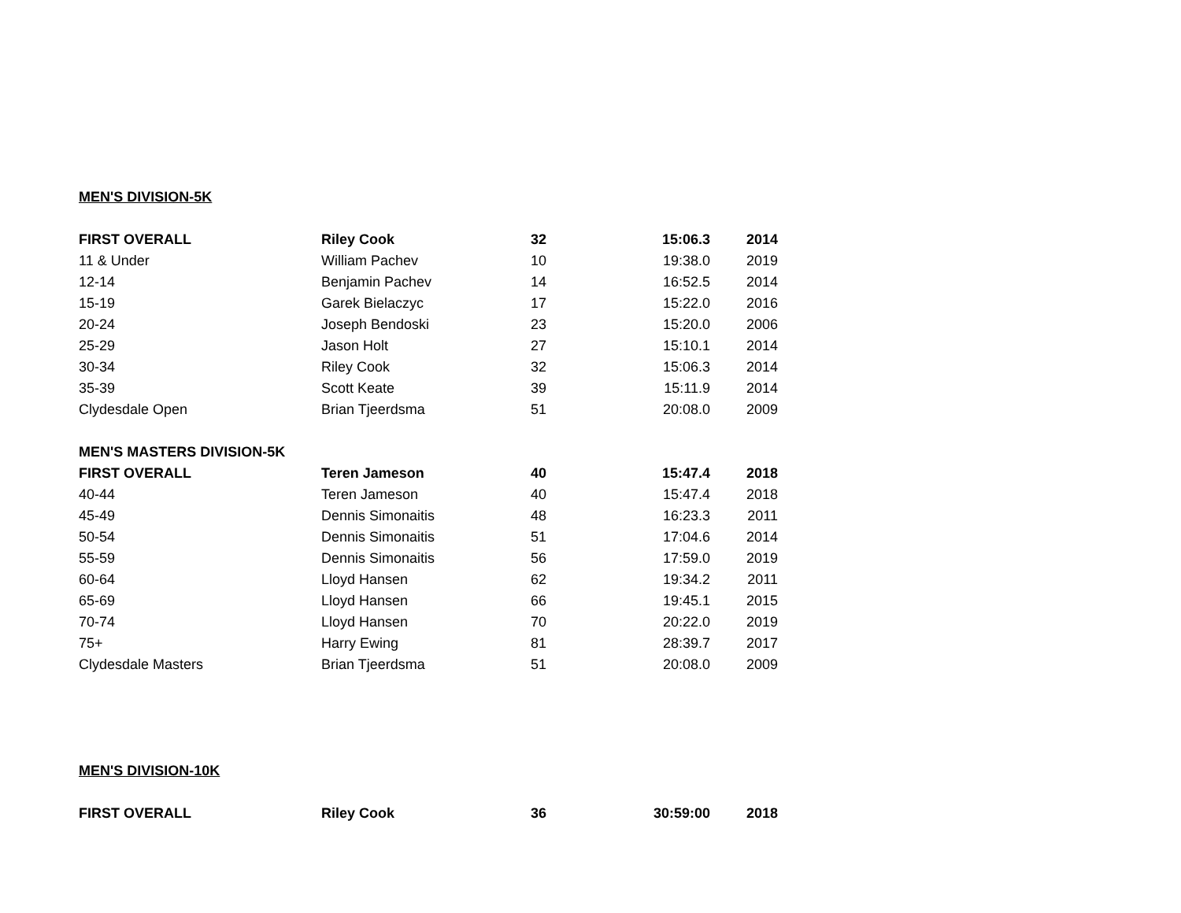| MEN'S DIVISION-5K | | | | |
| FIRST OVERALL | Riley Cook | 32 | 15:06.3 | 2014 |
| 11 & Under | William Pachev | 10 | 19:38.0 | 2019 |
| 12-14 | Benjamin Pachev | 14 | 16:52.5 | 2014 |
| 15-19 | Garek Bielaczyc | 17 | 15:22.0 | 2016 |
| 20-24 | Joseph Bendoski | 23 | 15:20.0 | 2006 |
| 25-29 | Jason Holt | 27 | 15:10.1 | 2014 |
| 30-34 | Riley Cook | 32 | 15:06.3 | 2014 |
| 35-39 | Scott Keate | 39 | 15:11.9 | 2014 |
| Clydesdale Open | Brian Tjeerdsma | 51 | 20:08.0 | 2009 |
| MEN'S MASTERS DIVISION-5K | | | | |
| FIRST OVERALL | Teren Jameson | 40 | 15:47.4 | 2018 |
| 40-44 | Teren Jameson | 40 | 15:47.4 | 2018 |
| 45-49 | Dennis Simonaitis | 48 | 16:23.3 | 2011 |
| 50-54 | Dennis Simonaitis | 51 | 17:04.6 | 2014 |
| 55-59 | Dennis Simonaitis | 56 | 17:59.0 | 2019 |
| 60-64 | Lloyd Hansen | 62 | 19:34.2 | 2011 |
| 65-69 | Lloyd Hansen | 66 | 19:45.1 | 2015 |
| 70-74 | Lloyd Hansen | 70 | 20:22.0 | 2019 |
| 75+ | Harry Ewing | 81 | 28:39.7 | 2017 |
| Clydesdale Masters | Brian Tjeerdsma | 51 | 20:08.0 | 2009 |
| MEN'S DIVISION-10K | | | | |
| FIRST OVERALL | Riley Cook | 36 | 30:59:00 | 2018 |